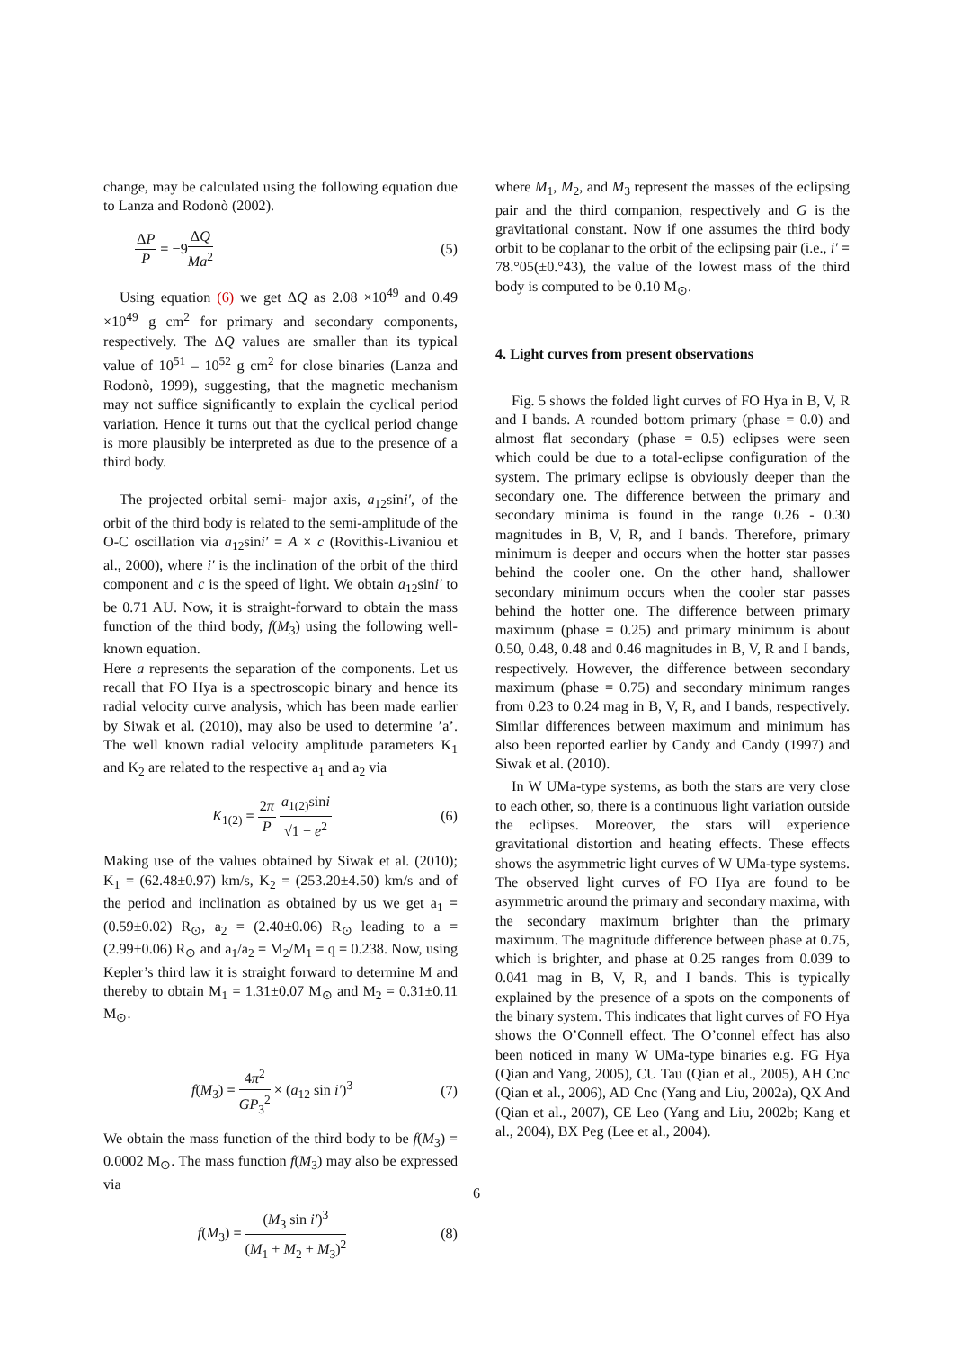change, may be calculated using the following equation due to Lanza and Rodonò (2002).
ΔP P = −9ΔQ Ma<sup>2</sup> (5)
Using equation (6) we get ΔQ as 2.08 ×10<sup>49</sup> and 0.49 ×10<sup>49</sup> g cm<sup>2</sup> for primary and secondary components, respectively. The ΔQ values are smaller than its typical value of 10<sup>51</sup> – 10<sup>52</sup> g cm<sup>2</sup> for close binaries (Lanza and Rodonò, 1999), suggesting, that the magnetic mechanism may not suffice significantly to explain the cyclical period variation. Hence it turns out that the cyclical period change is more plausibly be interpreted as due to the presence of a third body.
The projected orbital semi- major axis, a<sub>12</sub>sini′, of the orbit of the third body is related to the semi-amplitude of the O-C oscillation via a<sub>12</sub>sini′ = A × c (Rovithis-Livaniou et al., 2000), where i′ is the inclination of the orbit of the third component and c is the speed of light. We obtain a<sub>12</sub>sini′ to be 0.71 AU. Now, it is straight-forward to obtain the mass function of the third body, f(M<sub>3</sub>) using the following well-known equation.
Here a represents the separation of the components. Let us recall that FO Hya is a spectroscopic binary and hence its radial velocity curve analysis, which has been made earlier by Siwak et al. (2010), may also be used to determine ’a’. The well known radial velocity amplitude parameters K<sub>1</sub> and K<sub>2</sub> are related to the respective a<sub>1</sub> and a<sub>2</sub> via
K<sub>1(2)</sub> = 2π P a<sub>1(2)</sub>sini √1 − e<sup>2</sup> (6)
Making use of the values obtained by Siwak et al. (2010); K<sub>1</sub> = (62.48±0.97) km/s, K<sub>2</sub> = (253.20±4.50) km/s and of the period and inclination as obtained by us we get a<sub>1</sub> = (0.59±0.02) R<sub>⊙</sub>, a<sub>2</sub> = (2.40±0.06) R<sub>⊙</sub> leading to a = (2.99±0.06) R<sub>⊙</sub> and a<sub>1</sub>/a<sub>2</sub> = M<sub>2</sub>/M<sub>1</sub> = q = 0.238. Now, using Kepler’s third law it is straight forward to determine M and thereby to obtain M<sub>1</sub> = 1.31±0.07 M<sub>⊙</sub> and M<sub>2</sub> = 0.31±0.11 M<sub>⊙</sub>.
f(M<sub>3</sub>) = 4π<sup>2</sup> GP<sub>3</sub><sup>2</sup> × (a<sub>12</sub> sin i′)<sup>3</sup> (7)
We obtain the mass function of the third body to be f(M<sub>3</sub>) = 0.0002 M<sub>⊙</sub>. The mass function f(M<sub>3</sub>) may also be expressed via
f(M<sub>3</sub>) = (M<sub>3</sub> sin i′)<sup>3</sup> (M<sub>1</sub> + M<sub>2</sub> + M<sub>3</sub>)<sup>2</sup> (8)
where M<sub>1</sub>, M<sub>2</sub>, and M<sub>3</sub> represent the masses of the eclipsing pair and the third companion, respectively and G is the gravitational constant. Now if one assumes the third body orbit to be coplanar to the orbit of the eclipsing pair (i.e., i′ = 78.°05(±0.°43), the value of the lowest mass of the third body is computed to be 0.10 M<sub>⊙</sub>.
4. Light curves from present observations
Fig. 5 shows the folded light curves of FO Hya in B, V, R and I bands. A rounded bottom primary (phase = 0.0) and almost flat secondary (phase = 0.5) eclipses were seen which could be due to a total-eclipse configuration of the system. The primary eclipse is obviously deeper than the secondary one. The difference between the primary and secondary minima is found in the range 0.26 - 0.30 magnitudes in B, V, R, and I bands. Therefore, primary minimum is deeper and occurs when the hotter star passes behind the cooler one. On the other hand, shallower secondary minimum occurs when the cooler star passes behind the hotter one. The difference between primary maximum (phase = 0.25) and primary minimum is about 0.50, 0.48, 0.48 and 0.46 magnitudes in B, V, R and I bands, respectively. However, the difference between secondary maximum (phase = 0.75) and secondary minimum ranges from 0.23 to 0.24 mag in B, V, R, and I bands, respectively. Similar differences between maximum and minimum has also been reported earlier by Candy and Candy (1997) and Siwak et al. (2010).
In W UMa-type systems, as both the stars are very close to each other, so, there is a continuous light variation outside the eclipses. Moreover, the stars will experience gravitational distortion and heating effects. These effects shows the asymmetric light curves of W UMa-type systems. The observed light curves of FO Hya are found to be asymmetric around the primary and secondary maxima, with the secondary maximum brighter than the primary maximum. The magnitude difference between phase at 0.75, which is brighter, and phase at 0.25 ranges from 0.039 to 0.041 mag in B, V, R, and I bands. This is typically explained by the presence of a spots on the components of the binary system. This indicates that light curves of FO Hya shows the O’Connell effect. The O’connel effect has also been noticed in many W UMa-type binaries e.g. FG Hya (Qian and Yang, 2005), CU Tau (Qian et al., 2005), AH Cnc (Qian et al., 2006), AD Cnc (Yang and Liu, 2002a), QX And (Qian et al., 2007), CE Leo (Yang and Liu, 2002b; Kang et al., 2004), BX Peg (Lee et al., 2004).
6